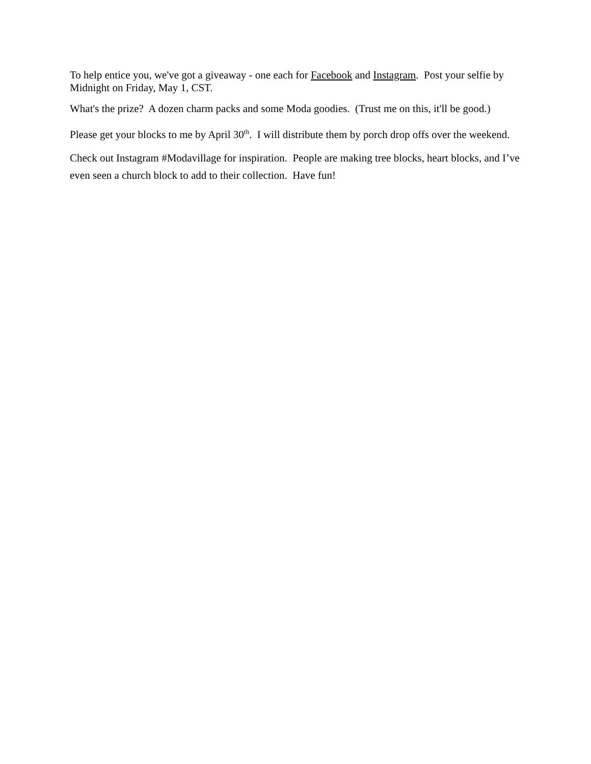To help entice you, we've got a giveaway - one each for Facebook and Instagram. Post your selfie by Midnight on Friday, May 1, CST.
What's the prize? A dozen charm packs and some Moda goodies. (Trust me on this, it'll be good.)
Please get your blocks to me by April 30<sup>th</sup>. I will distribute them by porch drop offs over the weekend.
Check out Instagram #Modavillage for inspiration. People are making tree blocks, heart blocks, and I’ve even seen a church block to add to their collection. Have fun!